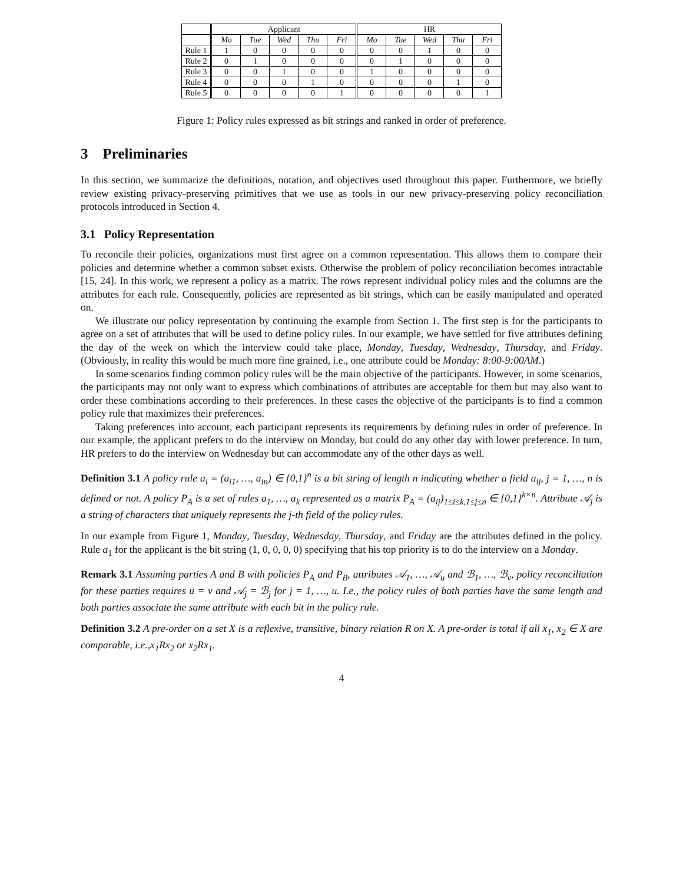| | Applicant | | | | | HR | | | | |
| --- | --- | --- | --- | --- | --- | --- | --- | --- | --- | --- |
| | Mo | Tue | Wed | Thu | Fri | Mo | Tue | Wed | Thu | Fri |
| Rule 1 | 1 | 0 | 0 | 0 | 0 | 0 | 0 | 1 | 0 | 0 |
| Rule 2 | 0 | 1 | 0 | 0 | 0 | 0 | 1 | 0 | 0 | 0 |
| Rule 3 | 0 | 0 | 1 | 0 | 0 | 1 | 0 | 0 | 0 | 0 |
| Rule 4 | 0 | 0 | 0 | 1 | 0 | 0 | 0 | 0 | 1 | 0 |
| Rule 5 | 0 | 0 | 0 | 0 | 1 | 0 | 0 | 0 | 0 | 1 |
Figure 1: Policy rules expressed as bit strings and ranked in order of preference.
3 Preliminaries
In this section, we summarize the definitions, notation, and objectives used throughout this paper. Furthermore, we briefly review existing privacy-preserving primitives that we use as tools in our new privacy-preserving policy reconciliation protocols introduced in Section 4.
3.1 Policy Representation
To reconcile their policies, organizations must first agree on a common representation. This allows them to compare their policies and determine whether a common subset exists. Otherwise the problem of policy reconciliation becomes intractable [15, 24]. In this work, we represent a policy as a matrix. The rows represent individual policy rules and the columns are the attributes for each rule. Consequently, policies are represented as bit strings, which can be easily manipulated and operated on.
We illustrate our policy representation by continuing the example from Section 1. The first step is for the participants to agree on a set of attributes that will be used to define policy rules. In our example, we have settled for five attributes defining the day of the week on which the interview could take place, Monday, Tuesday, Wednesday, Thursday, and Friday. (Obviously, in reality this would be much more fine grained, i.e., one attribute could be Monday: 8:00-9:00AM.)
In some scenarios finding common policy rules will be the main objective of the participants. However, in some scenarios, the participants may not only want to express which combinations of attributes are acceptable for them but may also want to order these combinations according to their preferences. In these cases the objective of the participants is to find a common policy rule that maximizes their preferences.
Taking preferences into account, each participant represents its requirements by defining rules in order of preference. In our example, the applicant prefers to do the interview on Monday, but could do any other day with lower preference. In turn, HR prefers to do the interview on Wednesday but can accommodate any of the other days as well.
Definition 3.1 A policy rule a<sub>i</sub> = (a<sub>i1</sub>, …, a<sub>in</sub>) ∈ {0,1}<sup>n</sup> is a bit string of length n indicating whether a field a<sub>ij</sub>, j = 1, …, n is defined or not. A policy P<sub>A</sub> is a set of rules a<sub>1</sub>, …, a<sub>k</sub> represented as a matrix P<sub>A</sub> = (a<sub>ij</sub>)<sub>1≤i≤k,1≤j≤n</sub> ∈ {0,1}<sup>k×n</sup>. Attribute 𝒜<sub>j</sub> is a string of characters that uniquely represents the j-th field of the policy rules.
In our example from Figure 1, Monday, Tuesday, Wednesday, Thursday, and Friday are the attributes defined in the policy. Rule a<sub>1</sub> for the applicant is the bit string (1, 0, 0, 0, 0) specifying that his top priority is to do the interview on a Monday.
Remark 3.1 Assuming parties A and B with policies P<sub>A</sub> and P<sub>B</sub>, attributes 𝒜<sub>1</sub>, …, 𝒜<sub>u</sub> and ℬ<sub>1</sub>, …, ℬ<sub>v</sub>, policy reconciliation for these parties requires u = v and 𝒜<sub>j</sub> = ℬ<sub>j</sub> for j = 1, …, u. I.e., the policy rules of both parties have the same length and both parties associate the same attribute with each bit in the policy rule.
Definition 3.2 A pre-order on a set X is a reflexive, transitive, binary relation R on X. A pre-order is total if all x<sub>1</sub>, x<sub>2</sub> ∈ X are comparable, i.e.,x<sub>1</sub>Rx<sub>2</sub> or x<sub>2</sub>Rx<sub>1</sub>.
4